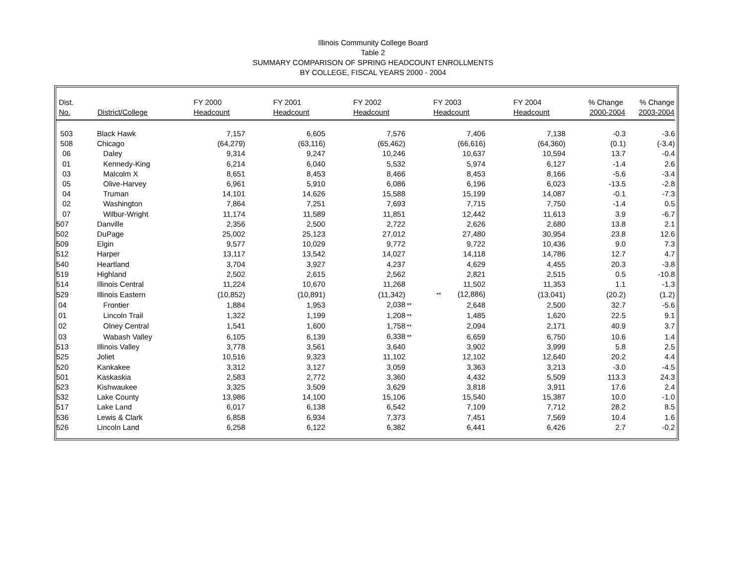Illinois Community College Board
Table 2
SUMMARY COMPARISON OF SPRING HEADCOUNT ENROLLMENTS
BY COLLEGE, FISCAL YEARS 2000 - 2004
| Dist. No. | District/College | FY 2000 Headcount | FY 2001 Headcount | FY 2002 Headcount | FY 2003 Headcount | FY 2004 Headcount | % Change 2000-2004 | % Change 2003-2004 |
| --- | --- | --- | --- | --- | --- | --- | --- | --- |
| 503 | Black Hawk | 7,157 | 6,605 | 7,576 | 7,406 | 7,138 | -0.3 | -3.6 |
| 508 | Chicago | (64,279) | (63,116) | (65,462) | (66,616) | (64,360) | (0.1) | (-3.4) |
| 06 | Daley | 9,314 | 9,247 | 10,246 | 10,637 | 10,594 | 13.7 | -0.4 |
| 01 | Kennedy-King | 6,214 | 6,040 | 5,532 | 5,974 | 6,127 | -1.4 | 2.6 |
| 03 | Malcolm X | 8,651 | 8,453 | 8,466 | 8,453 | 8,166 | -5.6 | -3.4 |
| 05 | Olive-Harvey | 6,961 | 5,910 | 6,086 | 6,196 | 6,023 | -13.5 | -2.8 |
| 04 | Truman | 14,101 | 14,626 | 15,588 | 15,199 | 14,087 | -0.1 | -7.3 |
| 02 | Washington | 7,864 | 7,251 | 7,693 | 7,715 | 7,750 | -1.4 | 0.5 |
| 07 | Wilbur-Wright | 11,174 | 11,589 | 11,851 | 12,442 | 11,613 | 3.9 | -6.7 |
| 507 | Danville | 2,356 | 2,500 | 2,722 | 2,626 | 2,680 | 13.8 | 2.1 |
| 502 | DuPage | 25,002 | 25,123 | 27,012 | 27,480 | 30,954 | 23.8 | 12.6 |
| 509 | Elgin | 9,577 | 10,029 | 9,772 | 9,722 | 10,436 | 9.0 | 7.3 |
| 512 | Harper | 13,117 | 13,542 | 14,027 | 14,118 | 14,786 | 12.7 | 4.7 |
| 540 | Heartland | 3,704 | 3,927 | 4,237 | 4,629 | 4,455 | 20.3 | -3.8 |
| 519 | Highland | 2,502 | 2,615 | 2,562 | 2,821 | 2,515 | 0.5 | -10.8 |
| 514 | Illinois Central | 11,224 | 10,670 | 11,268 | 11,502 | 11,353 | 1.1 | -1.3 |
| 529 | Illinois Eastern | (10,852) | (10,891) | (11,342) | ** (12,886) | (13,041) | (20.2) | (1.2) |
| 04 | Frontier | 1,884 | 1,953 | 2,038 ** | 2,648 | 2,500 | 32.7 | -5.6 |
| 01 | Lincoln Trail | 1,322 | 1,199 | 1,208 ** | 1,485 | 1,620 | 22.5 | 9.1 |
| 02 | Olney Central | 1,541 | 1,600 | 1,758 ** | 2,094 | 2,171 | 40.9 | 3.7 |
| 03 | Wabash Valley | 6,105 | 6,139 | 6,338 ** | 6,659 | 6,750 | 10.6 | 1.4 |
| 513 | Illinois Valley | 3,778 | 3,561 | 3,640 | 3,902 | 3,999 | 5.8 | 2.5 |
| 525 | Joliet | 10,516 | 9,323 | 11,102 | 12,102 | 12,640 | 20.2 | 4.4 |
| 520 | Kankakee | 3,312 | 3,127 | 3,059 | 3,363 | 3,213 | -3.0 | -4.5 |
| 501 | Kaskaskia | 2,583 | 2,772 | 3,360 | 4,432 | 5,509 | 113.3 | 24.3 |
| 523 | Kishwaukee | 3,325 | 3,509 | 3,629 | 3,818 | 3,911 | 17.6 | 2.4 |
| 532 | Lake County | 13,986 | 14,100 | 15,106 | 15,540 | 15,387 | 10.0 | -1.0 |
| 517 | Lake Land | 6,017 | 6,138 | 6,542 | 7,109 | 7,712 | 28.2 | 8.5 |
| 536 | Lewis & Clark | 6,858 | 6,934 | 7,373 | 7,451 | 7,569 | 10.4 | 1.6 |
| 526 | Lincoln Land | 6,258 | 6,122 | 6,382 | 6,441 | 6,426 | 2.7 | -0.2 |